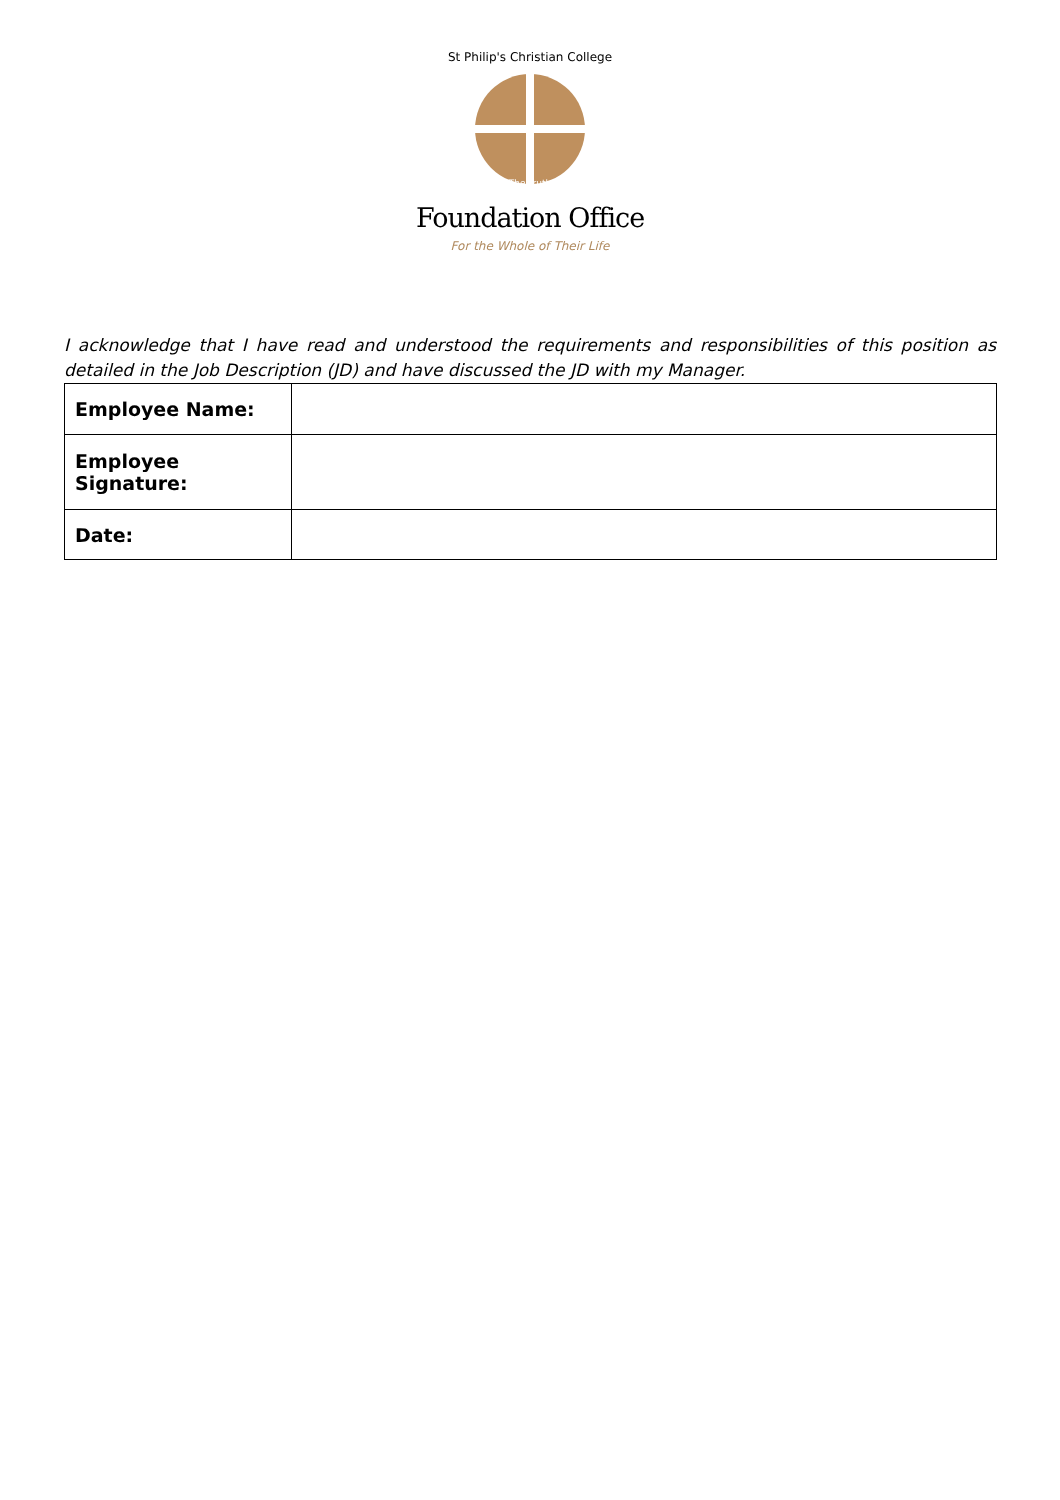St Philip's Christian College
The Truth
Foundation Office
For the Whole of Their Life
I acknowledge that I have read and understood the requirements and responsibilities of this position as detailed in the Job Description (JD) and have discussed the JD with my Manager.
| Employee Name: | |
| Employee Signature: | |
| Date: | |